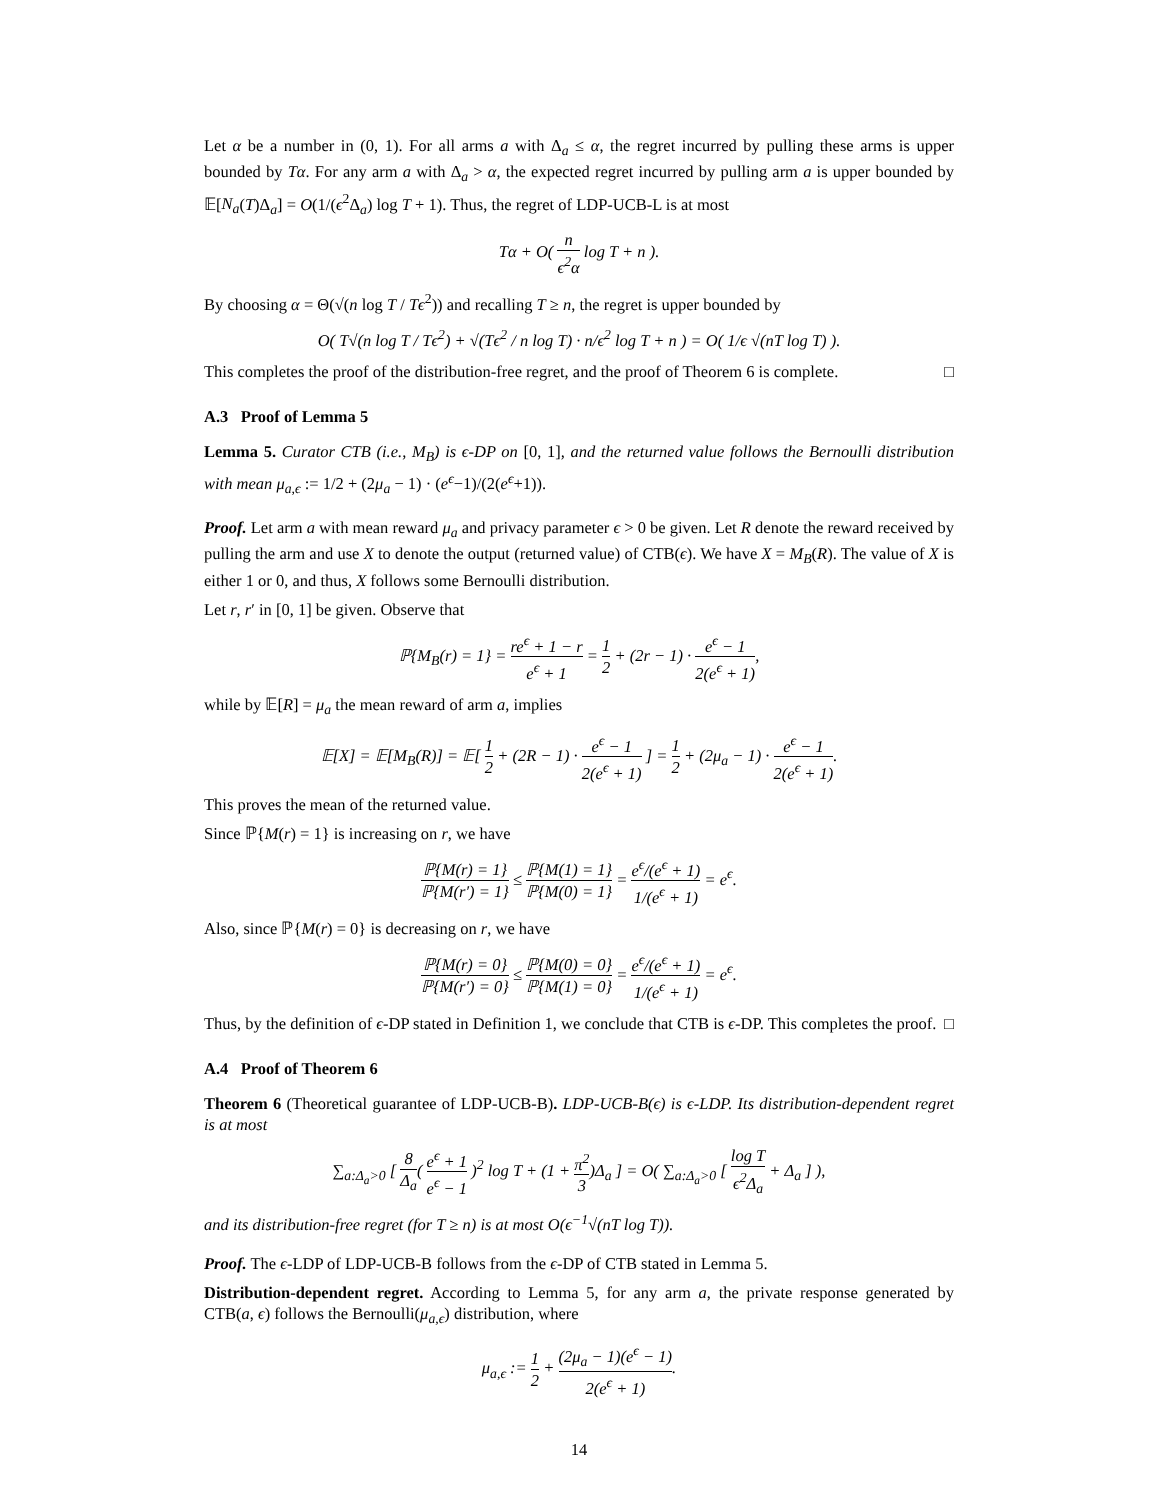Let α be a number in (0, 1). For all arms a with Δ<sub>a</sub> ≤ α, the regret incurred by pulling these arms is upper bounded by Tα. For any arm a with Δ<sub>a</sub> > α, the expected regret incurred by pulling arm a is upper bounded by 𝔼[N<sub>a</sub>(T)Δ<sub>a</sub>] = O(1/(ϵ<sup>2</sup>Δ<sub>a</sub>) log T + 1). Thus, the regret of LDP-UCB-L is at most
Tα + O( n ϵ<sup>2</sup>α log T + n ).
By choosing α = Θ(√(n log T / Tϵ<sup>2</sup>)) and recalling T ≥ n, the regret is upper bounded by
O( T√(n log T / Tϵ<sup>2</sup>) + √(Tϵ<sup>2</sup> / n log T) · n/ϵ<sup>2</sup> log T + n ) = O( 1/ϵ √(nT log T) ).
This completes the proof of the distribution-free regret, and the proof of Theorem 6 is complete. □
A.3 Proof of Lemma 5
Lemma 5. Curator CTB (i.e., M<sub>B</sub>) is ϵ-DP on [0, 1], and the returned value follows the Bernoulli distribution with mean μ<sub>a,ϵ</sub> := 1/2 + (2μ<sub>a</sub> − 1) · (e<sup>ϵ</sup>−1)/(2(e<sup>ϵ</sup>+1)).
Proof. Let arm a with mean reward μ<sub>a</sub> and privacy parameter ϵ > 0 be given. Let R denote the reward received by pulling the arm and use X to denote the output (returned value) of CTB(ϵ). We have X = M<sub>B</sub>(R). The value of X is either 1 or 0, and thus, X follows some Bernoulli distribution.
Let r, r′ in [0, 1] be given. Observe that
ℙ{M<sub>B</sub>(r) = 1} = re<sup>ϵ</sup> + 1 − r e<sup>ϵ</sup> + 1 = 1 2 + (2r − 1) · e<sup>ϵ</sup> − 1 2(e<sup>ϵ</sup> + 1),
while by 𝔼[R] = μ<sub>a</sub> the mean reward of arm a, implies
𝔼[X] = 𝔼[M<sub>B</sub>(R)] = 𝔼[ 1 2 + (2R − 1) · e<sup>ϵ</sup> − 1 2(e<sup>ϵ</sup> + 1) ] = 1 2 + (2μ<sub>a</sub> − 1) · e<sup>ϵ</sup> − 1 2(e<sup>ϵ</sup> + 1).
This proves the mean of the returned value.
Since ℙ{M(r) = 1} is increasing on r, we have
ℙ{M(r) = 1} ℙ{M(r′) = 1} ≤ ℙ{M(1) = 1} ℙ{M(0) = 1} = e<sup>ϵ</sup>/(e<sup>ϵ</sup> + 1) 1/(e<sup>ϵ</sup> + 1) = e<sup>ϵ</sup>.
Also, since ℙ{M(r) = 0} is decreasing on r, we have
ℙ{M(r) = 0} ℙ{M(r′) = 0} ≤ ℙ{M(0) = 0} ℙ{M(1) = 0} = e<sup>ϵ</sup>/(e<sup>ϵ</sup> + 1) 1/(e<sup>ϵ</sup> + 1) = e<sup>ϵ</sup>.
Thus, by the definition of ϵ-DP stated in Definition 1, we conclude that CTB is ϵ-DP. This completes the proof. □
A.4 Proof of Theorem 6
Theorem 6 (Theoretical guarantee of LDP-UCB-B). LDP-UCB-B(ϵ) is ϵ-LDP. Its distribution-dependent regret is at most
∑<sub>a:Δ<sub>a</sub>>0</sub> [ 8 Δ<sub>a</sub>( e<sup>ϵ</sup> + 1 e<sup>ϵ</sup> − 1 )<sup>2</sup> log T + (1 + π<sup>2</sup> 3)Δ<sub>a</sub> ] = O( ∑<sub>a:Δ<sub>a</sub>>0</sub> [ log T ϵ<sup>2</sup>Δ<sub>a</sub> + Δ<sub>a</sub> ] ),
and its distribution-free regret (for T ≥ n) is at most O(ϵ<sup>−1</sup>√(nT log T)).
Proof. The ϵ-LDP of LDP-UCB-B follows from the ϵ-DP of CTB stated in Lemma 5.
Distribution-dependent regret. According to Lemma 5, for any arm a, the private response generated by CTB(a, ϵ) follows the Bernoulli(μ<sub>a,ϵ</sub>) distribution, where
μ<sub>a,ϵ</sub> := 1 2 + (2μ<sub>a</sub> − 1)(e<sup>ϵ</sup> − 1) 2(e<sup>ϵ</sup> + 1).
14